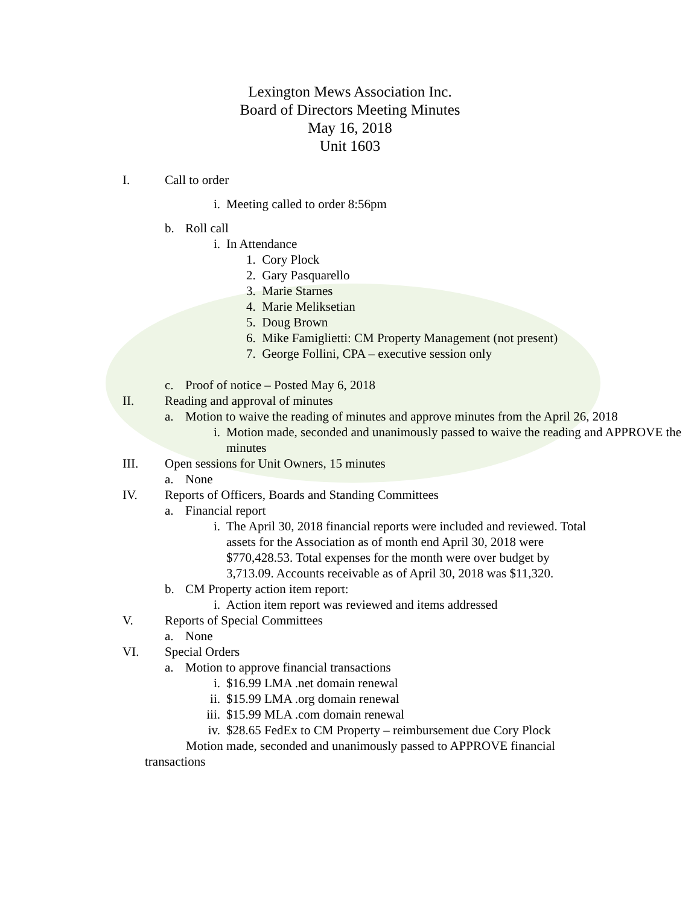Lexington Mews Association Inc.
Board of Directors Meeting Minutes
May 16, 2018
Unit 1603
I. Call to order
i. Meeting called to order 8:56pm
b. Roll call
i. In Attendance
1. Cory Plock
2. Gary Pasquarello
3. Marie Starnes
4. Marie Meliksetian
5. Doug Brown
6. Mike Famiglietti: CM Property Management (not present)
7. George Follini, CPA – executive session only
c. Proof of notice – Posted May 6, 2018
II. Reading and approval of minutes
a. Motion to waive the reading of minutes and approve minutes from the April 26, 2018
i. Motion made, seconded and unanimously passed to waive the reading and APPROVE the minutes
III. Open sessions for Unit Owners, 15 minutes
a. None
IV. Reports of Officers, Boards and Standing Committees
a. Financial report
i. The April 30, 2018 financial reports were included and reviewed. Total assets for the Association as of month end April 30, 2018 were $770,428.53. Total expenses for the month were over budget by 3,713.09. Accounts receivable as of April 30, 2018 was $11,320.
b. CM Property action item report:
i. Action item report was reviewed and items addressed
V. Reports of Special Committees
a. None
VI. Special Orders
a. Motion to approve financial transactions
i. $16.99 LMA .net domain renewal
ii. $15.99 LMA .org domain renewal
iii. $15.99 MLA .com domain renewal
iv. $28.65 FedEx to CM Property – reimbursement due Cory Plock
Motion made, seconded and unanimously passed to APPROVE financial transactions